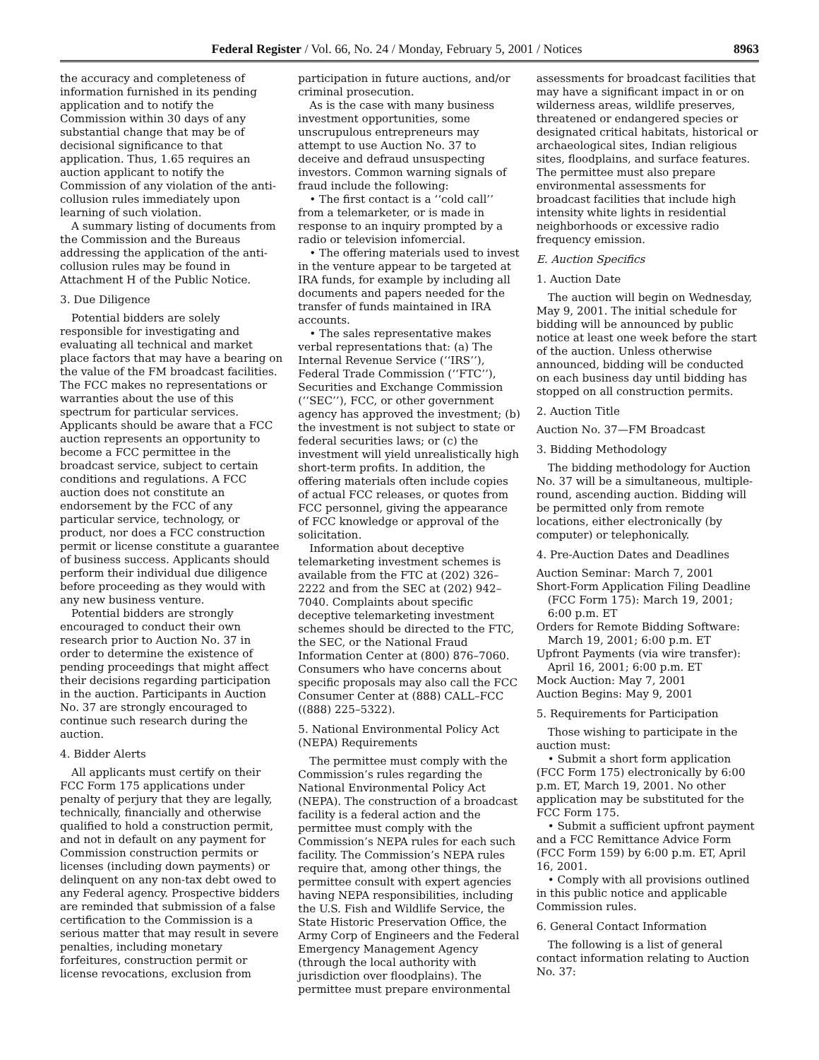Federal Register / Vol. 66, No. 24 / Monday, February 5, 2001 / Notices 8963
the accuracy and completeness of information furnished in its pending application and to notify the Commission within 30 days of any substantial change that may be of decisional significance to that application. Thus, 1.65 requires an auction applicant to notify the Commission of any violation of the anti-collusion rules immediately upon learning of such violation.
A summary listing of documents from the Commission and the Bureaus addressing the application of the anti-collusion rules may be found in Attachment H of the Public Notice.
3. Due Diligence
Potential bidders are solely responsible for investigating and evaluating all technical and market place factors that may have a bearing on the value of the FM broadcast facilities. The FCC makes no representations or warranties about the use of this spectrum for particular services. Applicants should be aware that a FCC auction represents an opportunity to become a FCC permittee in the broadcast service, subject to certain conditions and regulations. A FCC auction does not constitute an endorsement by the FCC of any particular service, technology, or product, nor does a FCC construction permit or license constitute a guarantee of business success. Applicants should perform their individual due diligence before proceeding as they would with any new business venture.
Potential bidders are strongly encouraged to conduct their own research prior to Auction No. 37 in order to determine the existence of pending proceedings that might affect their decisions regarding participation in the auction. Participants in Auction No. 37 are strongly encouraged to continue such research during the auction.
4. Bidder Alerts
All applicants must certify on their FCC Form 175 applications under penalty of perjury that they are legally, technically, financially and otherwise qualified to hold a construction permit, and not in default on any payment for Commission construction permits or licenses (including down payments) or delinquent on any non-tax debt owed to any Federal agency. Prospective bidders are reminded that submission of a false certification to the Commission is a serious matter that may result in severe penalties, including monetary forfeitures, construction permit or license revocations, exclusion from
participation in future auctions, and/or criminal prosecution.
As is the case with many business investment opportunities, some unscrupulous entrepreneurs may attempt to use Auction No. 37 to deceive and defraud unsuspecting investors. Common warning signals of fraud include the following:
• The first contact is a ‘‘cold call’’ from a telemarketer, or is made in response to an inquiry prompted by a radio or television infomercial.
• The offering materials used to invest in the venture appear to be targeted at IRA funds, for example by including all documents and papers needed for the transfer of funds maintained in IRA accounts.
• The sales representative makes verbal representations that: (a) The Internal Revenue Service (‘‘IRS’’), Federal Trade Commission (‘‘FTC’’), Securities and Exchange Commission (‘‘SEC’’), FCC, or other government agency has approved the investment; (b) the investment is not subject to state or federal securities laws; or (c) the investment will yield unrealistically high short-term profits. In addition, the offering materials often include copies of actual FCC releases, or quotes from FCC personnel, giving the appearance of FCC knowledge or approval of the solicitation.
Information about deceptive telemarketing investment schemes is available from the FTC at (202) 326–2222 and from the SEC at (202) 942–7040. Complaints about specific deceptive telemarketing investment schemes should be directed to the FTC, the SEC, or the National Fraud Information Center at (800) 876–7060. Consumers who have concerns about specific proposals may also call the FCC Consumer Center at (888) CALL–FCC ((888) 225–5322).
5. National Environmental Policy Act (NEPA) Requirements
The permittee must comply with the Commission’s rules regarding the National Environmental Policy Act (NEPA). The construction of a broadcast facility is a federal action and the permittee must comply with the Commission’s NEPA rules for each such facility. The Commission’s NEPA rules require that, among other things, the permittee consult with expert agencies having NEPA responsibilities, including the U.S. Fish and Wildlife Service, the State Historic Preservation Office, the Army Corp of Engineers and the Federal Emergency Management Agency (through the local authority with jurisdiction over floodplains). The permittee must prepare environmental
assessments for broadcast facilities that may have a significant impact in or on wilderness areas, wildlife preserves, threatened or endangered species or designated critical habitats, historical or archaeological sites, Indian religious sites, floodplains, and surface features. The permittee must also prepare environmental assessments for broadcast facilities that include high intensity white lights in residential neighborhoods or excessive radio frequency emission.
E. Auction Specifics
1. Auction Date
The auction will begin on Wednesday, May 9, 2001. The initial schedule for bidding will be announced by public notice at least one week before the start of the auction. Unless otherwise announced, bidding will be conducted on each business day until bidding has stopped on all construction permits.
2. Auction Title
Auction No. 37—FM Broadcast
3. Bidding Methodology
The bidding methodology for Auction No. 37 will be a simultaneous, multiple-round, ascending auction. Bidding will be permitted only from remote locations, either electronically (by computer) or telephonically.
4. Pre-Auction Dates and Deadlines
Auction Seminar: March 7, 2001
Short-Form Application Filing Deadline (FCC Form 175): March 19, 2001; 6:00 p.m. ET
Orders for Remote Bidding Software: March 19, 2001; 6:00 p.m. ET
Upfront Payments (via wire transfer): April 16, 2001; 6:00 p.m. ET
Mock Auction: May 7, 2001
Auction Begins: May 9, 2001
5. Requirements for Participation
Those wishing to participate in the auction must:
• Submit a short form application (FCC Form 175) electronically by 6:00 p.m. ET, March 19, 2001. No other application may be substituted for the FCC Form 175.
• Submit a sufficient upfront payment and a FCC Remittance Advice Form (FCC Form 159) by 6:00 p.m. ET, April 16, 2001.
• Comply with all provisions outlined in this public notice and applicable Commission rules.
6. General Contact Information
The following is a list of general contact information relating to Auction No. 37: